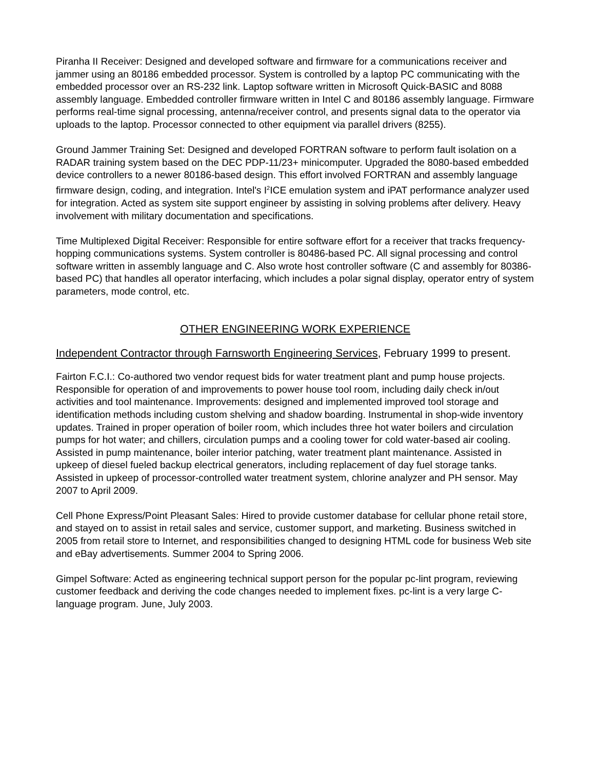Piranha II Receiver: Designed and developed software and firmware for a communications receiver and jammer using an 80186 embedded processor. System is controlled by a laptop PC communicating with the embedded processor over an RS-232 link. Laptop software written in Microsoft Quick-BASIC and 8088 assembly language. Embedded controller firmware written in Intel C and 80186 assembly language. Firmware performs real-time signal processing, antenna/receiver control, and presents signal data to the operator via uploads to the laptop. Processor connected to other equipment via parallel drivers (8255).
Ground Jammer Training Set: Designed and developed FORTRAN software to perform fault isolation on a RADAR training system based on the DEC PDP-11/23+ minicomputer. Upgraded the 8080-based embedded device controllers to a newer 80186-based design. This effort involved FORTRAN and assembly language firmware design, coding, and integration. Intel's I<sup>2</sup>ICE emulation system and iPAT performance analyzer used for integration. Acted as system site support engineer by assisting in solving problems after delivery. Heavy involvement with military documentation and specifications.
Time Multiplexed Digital Receiver: Responsible for entire software effort for a receiver that tracks frequency-hopping communications systems. System controller is 80486-based PC. All signal processing and control software written in assembly language and C. Also wrote host controller software (C and assembly for 80386-based PC) that handles all operator interfacing, which includes a polar signal display, operator entry of system parameters, mode control, etc.
OTHER ENGINEERING WORK EXPERIENCE
Independent Contractor through Farnsworth Engineering Services, February 1999 to present.
Fairton F.C.I.: Co-authored two vendor request bids for water treatment plant and pump house projects. Responsible for operation of and improvements to power house tool room, including daily check in/out activities and tool maintenance. Improvements: designed and implemented improved tool storage and identification methods including custom shelving and shadow boarding. Instrumental in shop-wide inventory updates. Trained in proper operation of boiler room, which includes three hot water boilers and circulation pumps for hot water; and chillers, circulation pumps and a cooling tower for cold water-based air cooling. Assisted in pump maintenance, boiler interior patching, water treatment plant maintenance. Assisted in upkeep of diesel fueled backup electrical generators, including replacement of day fuel storage tanks. Assisted in upkeep of processor-controlled water treatment system, chlorine analyzer and PH sensor. May 2007 to April 2009.
Cell Phone Express/Point Pleasant Sales: Hired to provide customer database for cellular phone retail store, and stayed on to assist in retail sales and service, customer support, and marketing. Business switched in 2005 from retail store to Internet, and responsibilities changed to designing HTML code for business Web site and eBay advertisements. Summer 2004 to Spring 2006.
Gimpel Software: Acted as engineering technical support person for the popular pc-lint program, reviewing customer feedback and deriving the code changes needed to implement fixes. pc-lint is a very large C-language program. June, July 2003.